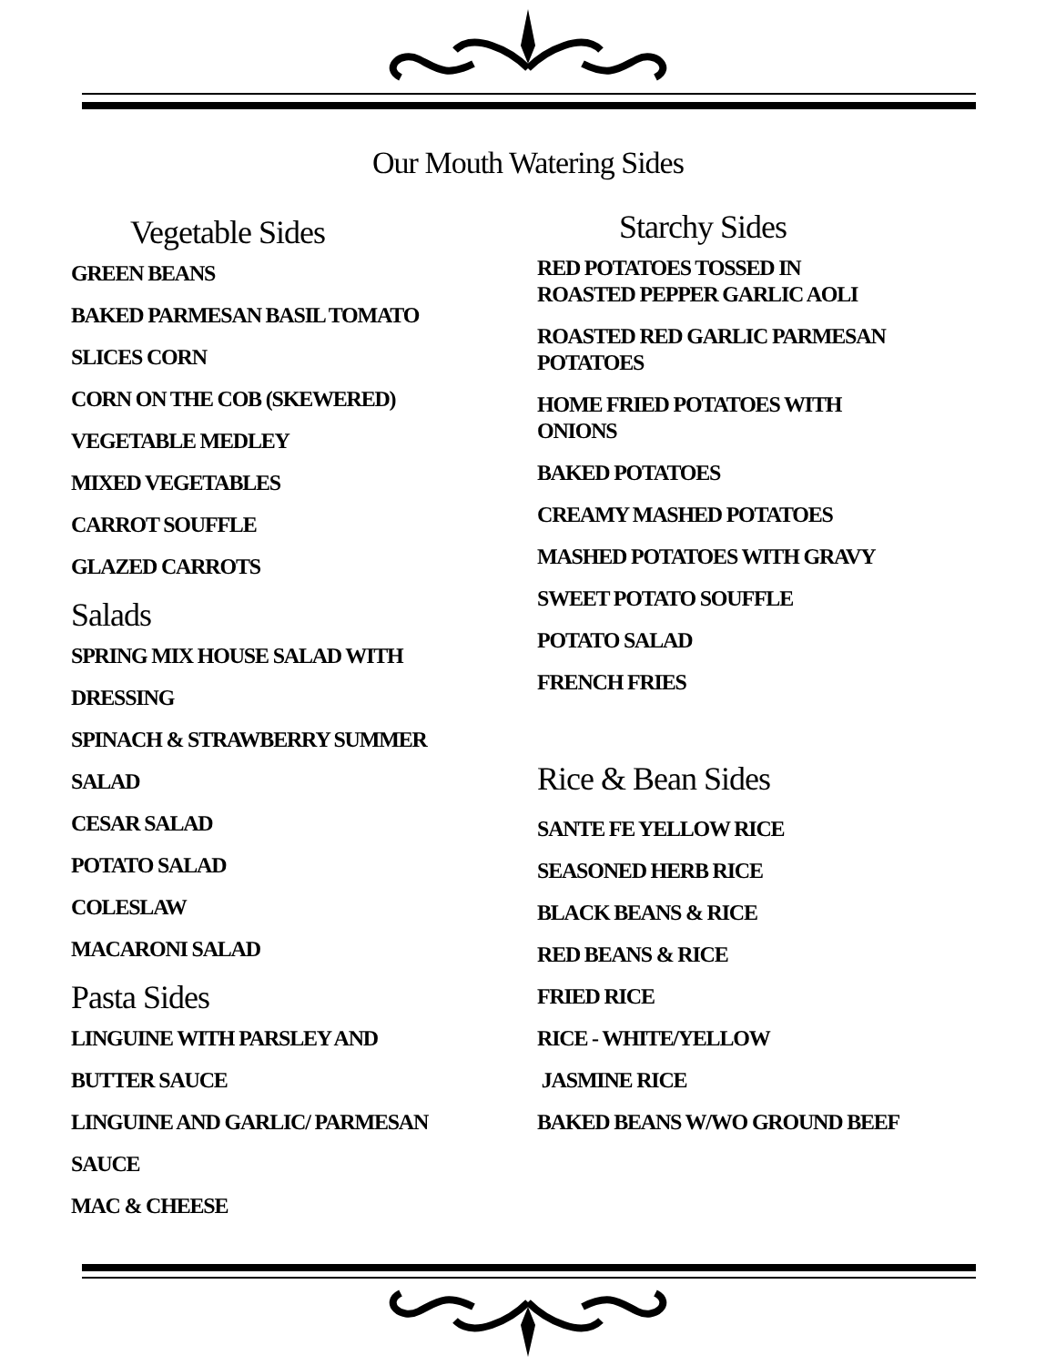Our Mouth Watering Sides
Vegetable Sides
GREEN BEANS
BAKED PARMESAN BASIL TOMATO
SLICES CORN
CORN ON THE COB (SKEWERED)
VEGETABLE MEDLEY
MIXED VEGETABLES
CARROT SOUFFLE
GLAZED CARROTS
Salads
SPRING MIX HOUSE SALAD WITH
DRESSING
SPINACH & STRAWBERRY SUMMER
SALAD
CESAR SALAD
POTATO SALAD
COLESLAW
MACARONI SALAD
Pasta Sides
LINGUINE WITH PARSLEY AND
BUTTER SAUCE
LINGUINE AND GARLIC/ PARMESAN
SAUCE
MAC & CHEESE
Starchy Sides
RED POTATOES TOSSED IN
ROASTED PEPPER GARLIC AOLI
ROASTED RED GARLIC PARMESAN
POTATOES
HOME FRIED POTATOES WITH
ONIONS
BAKED POTATOES
CREAMY MASHED POTATOES
MASHED POTATOES WITH GRAVY
SWEET POTATO SOUFFLE
POTATO SALAD
FRENCH FRIES
Rice & Bean Sides
SANTE FE YELLOW RICE
SEASONED HERB RICE
BLACK BEANS & RICE
RED BEANS & RICE
FRIED RICE
RICE - WHITE/YELLOW
JASMINE RICE
BAKED BEANS W/WO GROUND BEEF